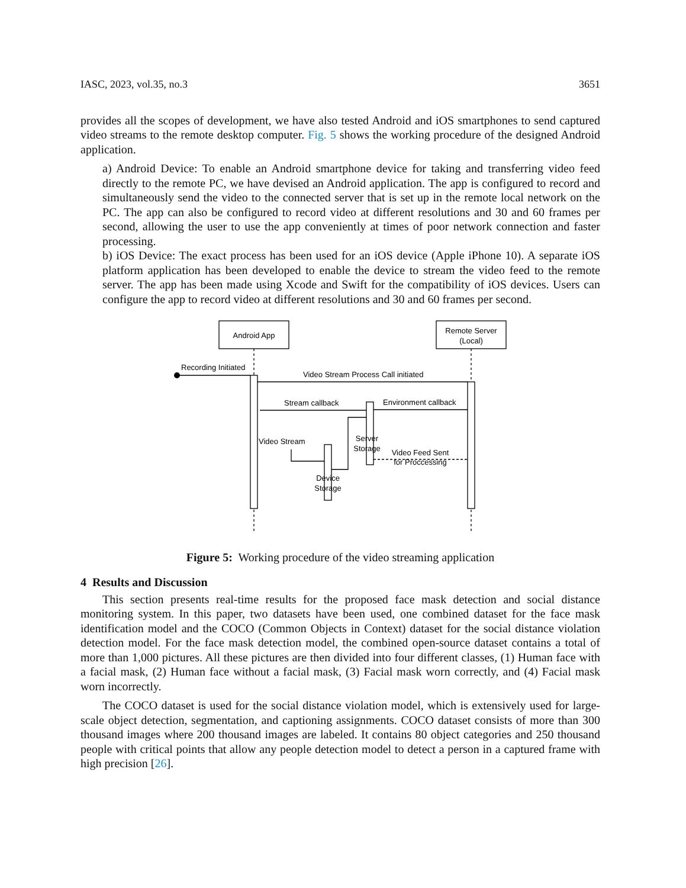IASC, 2023, vol.35, no.3 3651
provides all the scopes of development, we have also tested Android and iOS smartphones to send captured video streams to the remote desktop computer. Fig. 5 shows the working procedure of the designed Android application.
a) Android Device: To enable an Android smartphone device for taking and transferring video feed directly to the remote PC, we have devised an Android application. The app is configured to record and simultaneously send the video to the connected server that is set up in the remote local network on the PC. The app can also be configured to record video at different resolutions and 30 and 60 frames per second, allowing the user to use the app conveniently at times of poor network connection and faster processing.
b) iOS Device: The exact process has been used for an iOS device (Apple iPhone 10). A separate iOS platform application has been developed to enable the device to stream the video feed to the remote server. The app has been made using Xcode and Swift for the compatibility of iOS devices. Users can configure the app to record video at different resolutions and 30 and 60 frames per second.
Android App
Remote Server
(Local)
Recording Initiated
Video Stream Process Call initiated
Stream callback
Environment callback
Server
Storage
Video Stream
Video Feed Sent
for Proccessing
Device
Storage
Figure 5: Working procedure of the video streaming application
4 Results and Discussion
This section presents real-time results for the proposed face mask detection and social distance monitoring system. In this paper, two datasets have been used, one combined dataset for the face mask identification model and the COCO (Common Objects in Context) dataset for the social distance violation detection model. For the face mask detection model, the combined open-source dataset contains a total of more than 1,000 pictures. All these pictures are then divided into four different classes, (1) Human face with a facial mask, (2) Human face without a facial mask, (3) Facial mask worn correctly, and (4) Facial mask worn incorrectly.
The COCO dataset is used for the social distance violation model, which is extensively used for large-scale object detection, segmentation, and captioning assignments. COCO dataset consists of more than 300 thousand images where 200 thousand images are labeled. It contains 80 object categories and 250 thousand people with critical points that allow any people detection model to detect a person in a captured frame with high precision [26].